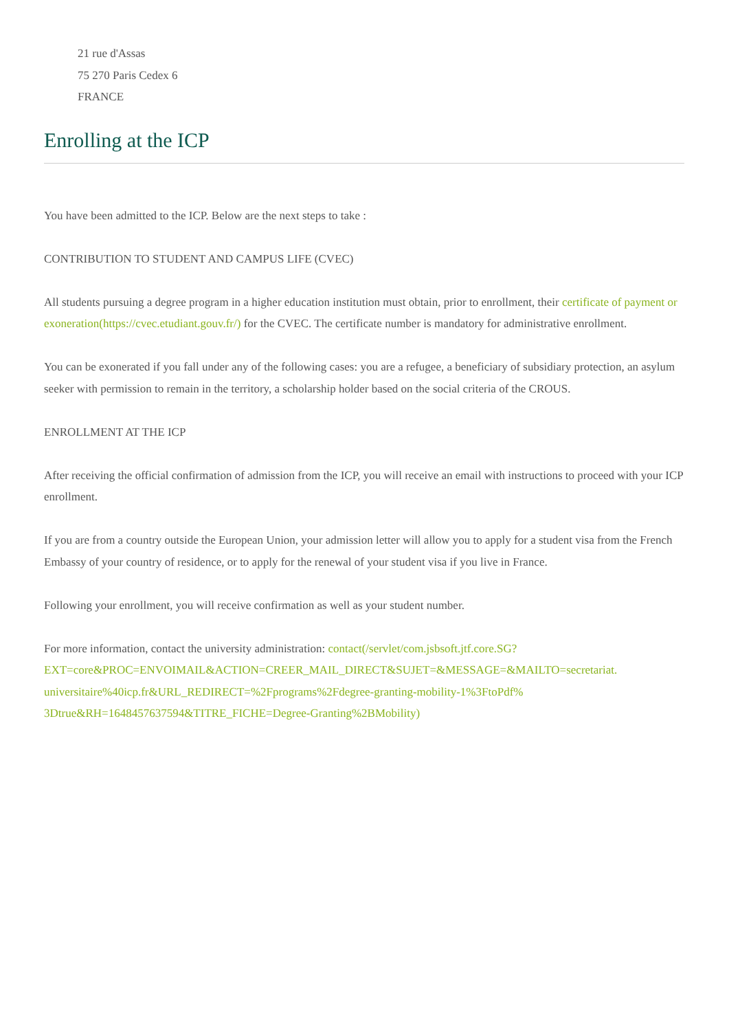21 rue d'Assas
75 270 Paris Cedex 6
FRANCE
Enrolling at the ICP
You have been admitted to the ICP. Below are the next steps to take :
CONTRIBUTION TO STUDENT AND CAMPUS LIFE (CVEC)
All students pursuing a degree program in a higher education institution must obtain, prior to enrollment, their certificate of payment or exoneration(https://cvec.etudiant.gouv.fr/) for the CVEC. The certificate number is mandatory for administrative enrollment.
You can be exonerated if you fall under any of the following cases: you are a refugee, a beneficiary of subsidiary protection, an asylum seeker with permission to remain in the territory, a scholarship holder based on the social criteria of the CROUS.
ENROLLMENT AT THE ICP
After receiving the official confirmation of admission from the ICP, you will receive an email with instructions to proceed with your ICP enrollment.
If you are from a country outside the European Union, your admission letter will allow you to apply for a student visa from the French Embassy of your country of residence, or to apply for the renewal of your student visa if you live in France.
Following your enrollment, you will receive confirmation as well as your student number.
For more information, contact the university administration: contact(/servlet/com.jsbsoft.jtf.core.SG?
EXT=core&PROC=ENVOIMAIL&ACTION=CREER_MAIL_DIRECT&SUJET=&MESSAGE=&MAILTO=secretariat.
universitaire%40icp.fr&URL_REDIRECT=%2Fprograms%2Fdegree-granting-mobility-1%3FtoPdf%
3Dtrue&RH=1648457637594&TITRE_FICHE=Degree-Granting%2BMobility)